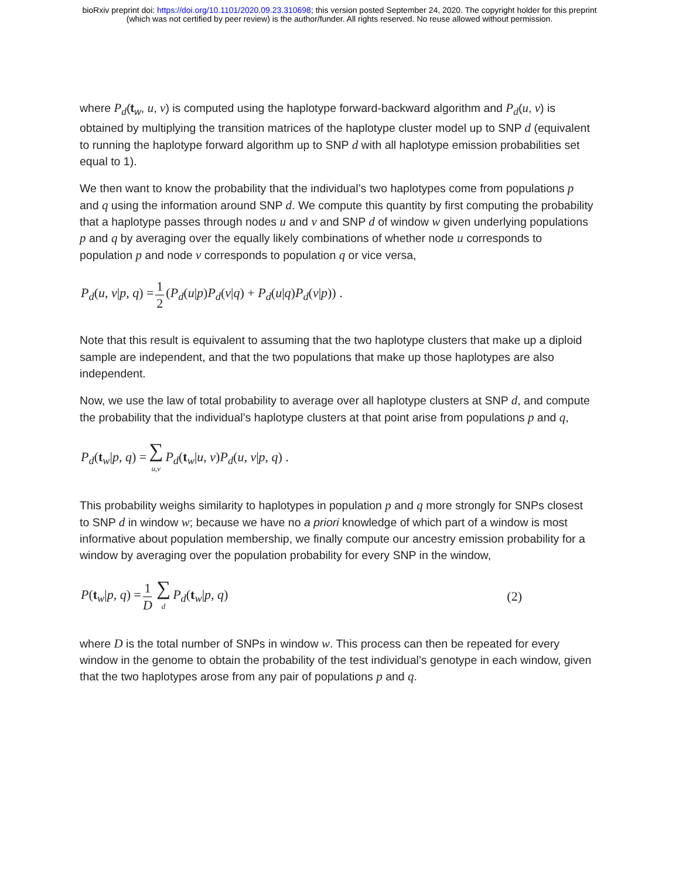bioRxiv preprint doi: https://doi.org/10.1101/2020.09.23.310698; this version posted September 24, 2020. The copyright holder for this preprint
(which was not certified by peer review) is the author/funder. All rights reserved. No reuse allowed without permission.
where P<sub>d</sub>(t<sub>w</sub>, u, v) is computed using the haplotype forward-backward algorithm and P<sub>d</sub>(u, v) is obtained by multiplying the transition matrices of the haplotype cluster model up to SNP d (equivalent to running the haplotype forward algorithm up to SNP d with all haplotype emission probabilities set equal to 1).
We then want to know the probability that the individual’s two haplotypes come from populations p and q using the information around SNP d. We compute this quantity by first computing the probability that a haplotype passes through nodes u and v and SNP d of window w given underlying populations p and q by averaging over the equally likely combinations of whether node u corresponds to population p and node v corresponds to population q or vice versa,
P<sub>d</sub>(u, v|p, q) = 1 2 (P<sub>d</sub>(u|p)P<sub>d</sub>(v|q) + P<sub>d</sub>(u|q)P<sub>d</sub>(v|p)) .
Note that this result is equivalent to assuming that the two haplotype clusters that make up a diploid sample are independent, and that the two populations that make up those haplotypes are also independent.
Now, we use the law of total probability to average over all haplotype clusters at SNP d, and compute the probability that the individual’s haplotype clusters at that point arise from populations p and q,
P<sub>d</sub>(t<sub>w</sub>|p, q) = ∑ u,v P<sub>d</sub>(t<sub>w</sub>|u, v)P<sub>d</sub>(u, v|p, q) .
This probability weighs similarity to haplotypes in population p and q more strongly for SNPs closest to SNP d in window w; because we have no a priori knowledge of which part of a window is most informative about population membership, we finally compute our ancestry emission probability for a window by averaging over the population probability for every SNP in the window,
P(t<sub>w</sub>|p, q) = 1 D ∑ d P<sub>d</sub>(t<sub>w</sub>|p, q) (2)
where D is the total number of SNPs in window w. This process can then be repeated for every window in the genome to obtain the probability of the test individual’s genotype in each window, given that the two haplotypes arose from any pair of populations p and q.